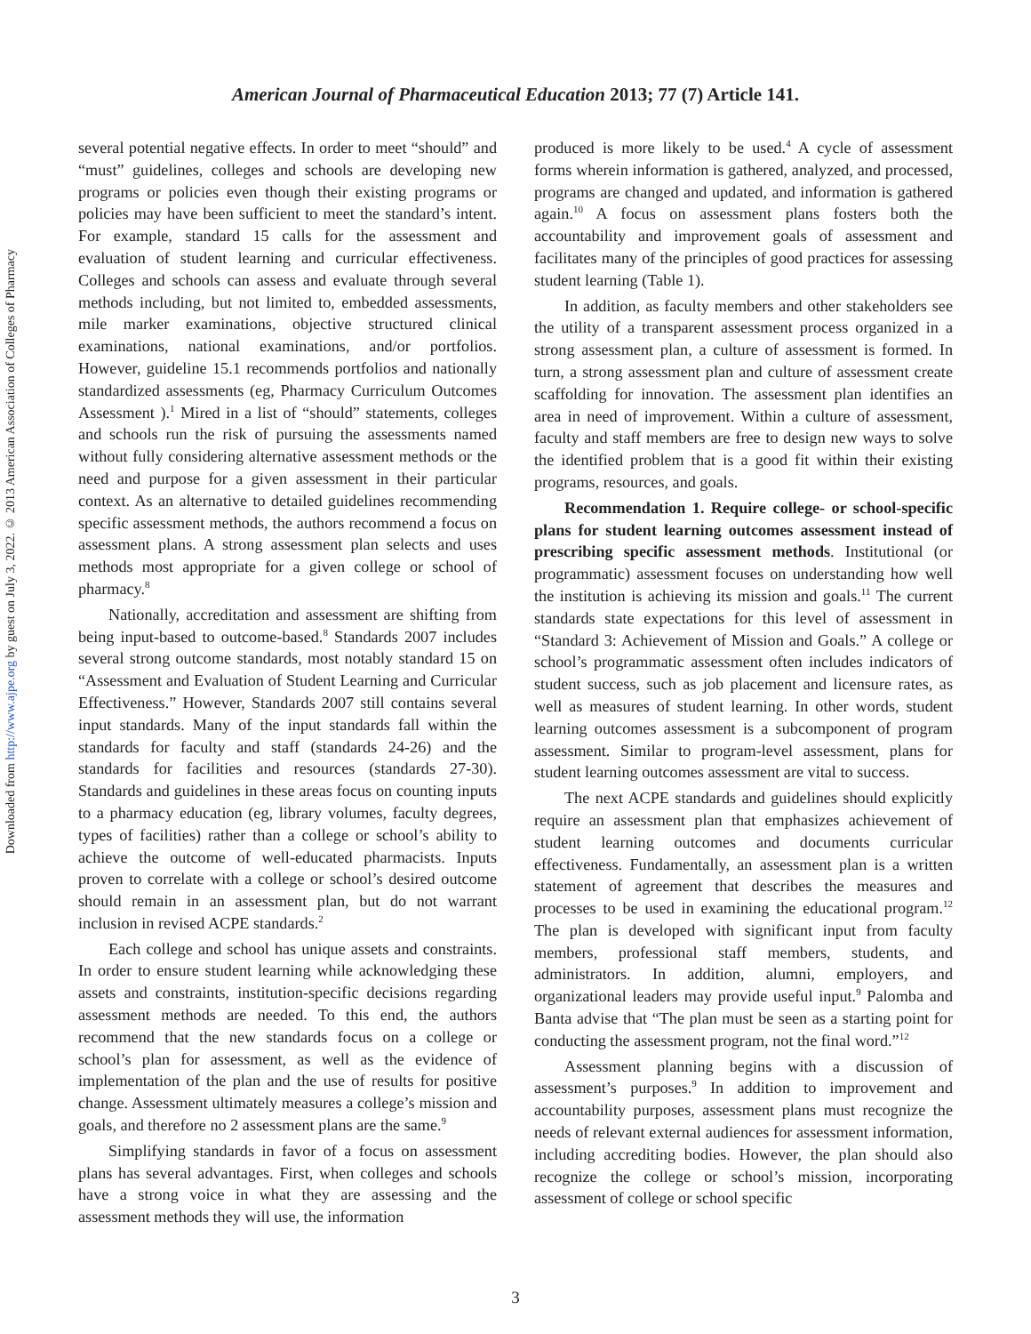American Journal of Pharmaceutical Education 2013; 77 (7) Article 141.
Downloaded from http://www.ajpe.org by guest on July 3, 2022. © 2013 American Association of Colleges of Pharmacy
several potential negative effects. In order to meet “should” and “must” guidelines, colleges and schools are developing new programs or policies even though their existing programs or policies may have been sufficient to meet the standard’s intent. For example, standard 15 calls for the assessment and evaluation of student learning and curricular effectiveness. Colleges and schools can assess and evaluate through several methods including, but not limited to, embedded assessments, mile marker examinations, objective structured clinical examinations, national examinations, and/or portfolios. However, guideline 15.1 recommends portfolios and nationally standardized assessments (eg, Pharmacy Curriculum Outcomes Assessment ).<sup>1</sup> Mired in a list of “should” statements, colleges and schools run the risk of pursuing the assessments named without fully considering alternative assessment methods or the need and purpose for a given assessment in their particular context. As an alternative to detailed guidelines recommending specific assessment methods, the authors recommend a focus on assessment plans. A strong assessment plan selects and uses methods most appropriate for a given college or school of pharmacy.<sup>8</sup>
Nationally, accreditation and assessment are shifting from being input-based to outcome-based.<sup>8</sup> Standards 2007 includes several strong outcome standards, most notably standard 15 on “Assessment and Evaluation of Student Learning and Curricular Effectiveness.” However, Standards 2007 still contains several input standards. Many of the input standards fall within the standards for faculty and staff (standards 24-26) and the standards for facilities and resources (standards 27-30). Standards and guidelines in these areas focus on counting inputs to a pharmacy education (eg, library volumes, faculty degrees, types of facilities) rather than a college or school’s ability to achieve the outcome of well-educated pharmacists. Inputs proven to correlate with a college or school’s desired outcome should remain in an assessment plan, but do not warrant inclusion in revised ACPE standards.<sup>2</sup>
Each college and school has unique assets and constraints. In order to ensure student learning while acknowledging these assets and constraints, institution-specific decisions regarding assessment methods are needed. To this end, the authors recommend that the new standards focus on a college or school’s plan for assessment, as well as the evidence of implementation of the plan and the use of results for positive change. Assessment ultimately measures a college’s mission and goals, and therefore no 2 assessment plans are the same.<sup>9</sup>
Simplifying standards in favor of a focus on assessment plans has several advantages. First, when colleges and schools have a strong voice in what they are assessing and the assessment methods they will use, the information
produced is more likely to be used.<sup>4</sup> A cycle of assessment forms wherein information is gathered, analyzed, and processed, programs are changed and updated, and information is gathered again.<sup>10</sup> A focus on assessment plans fosters both the accountability and improvement goals of assessment and facilitates many of the principles of good practices for assessing student learning (Table 1).
In addition, as faculty members and other stakeholders see the utility of a transparent assessment process organized in a strong assessment plan, a culture of assessment is formed. In turn, a strong assessment plan and culture of assessment create scaffolding for innovation. The assessment plan identifies an area in need of improvement. Within a culture of assessment, faculty and staff members are free to design new ways to solve the identified problem that is a good fit within their existing programs, resources, and goals.
Recommendation 1. Require college- or school-specific plans for student learning outcomes assessment instead of prescribing specific assessment methods. Institutional (or programmatic) assessment focuses on understanding how well the institution is achieving its mission and goals.<sup>11</sup> The current standards state expectations for this level of assessment in “Standard 3: Achievement of Mission and Goals.” A college or school’s programmatic assessment often includes indicators of student success, such as job placement and licensure rates, as well as measures of student learning. In other words, student learning outcomes assessment is a subcomponent of program assessment. Similar to program-level assessment, plans for student learning outcomes assessment are vital to success.
The next ACPE standards and guidelines should explicitly require an assessment plan that emphasizes achievement of student learning outcomes and documents curricular effectiveness. Fundamentally, an assessment plan is a written statement of agreement that describes the measures and processes to be used in examining the educational program.<sup>12</sup> The plan is developed with significant input from faculty members, professional staff members, students, and administrators. In addition, alumni, employers, and organizational leaders may provide useful input.<sup>9</sup> Palomba and Banta advise that “The plan must be seen as a starting point for conducting the assessment program, not the final word.”<sup>12</sup>
Assessment planning begins with a discussion of assessment’s purposes.<sup>9</sup> In addition to improvement and accountability purposes, assessment plans must recognize the needs of relevant external audiences for assessment information, including accrediting bodies. However, the plan should also recognize the college or school’s mission, incorporating assessment of college or school specific
3